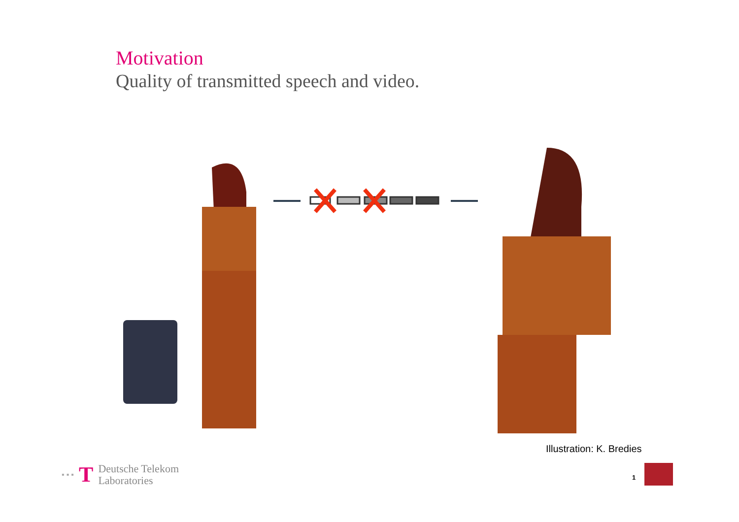Motivation
Quality of transmitted speech and video.
Illustration: K. Bredies
▪ ▪ ▪ T
Deutsche Telekom
Laboratories
1